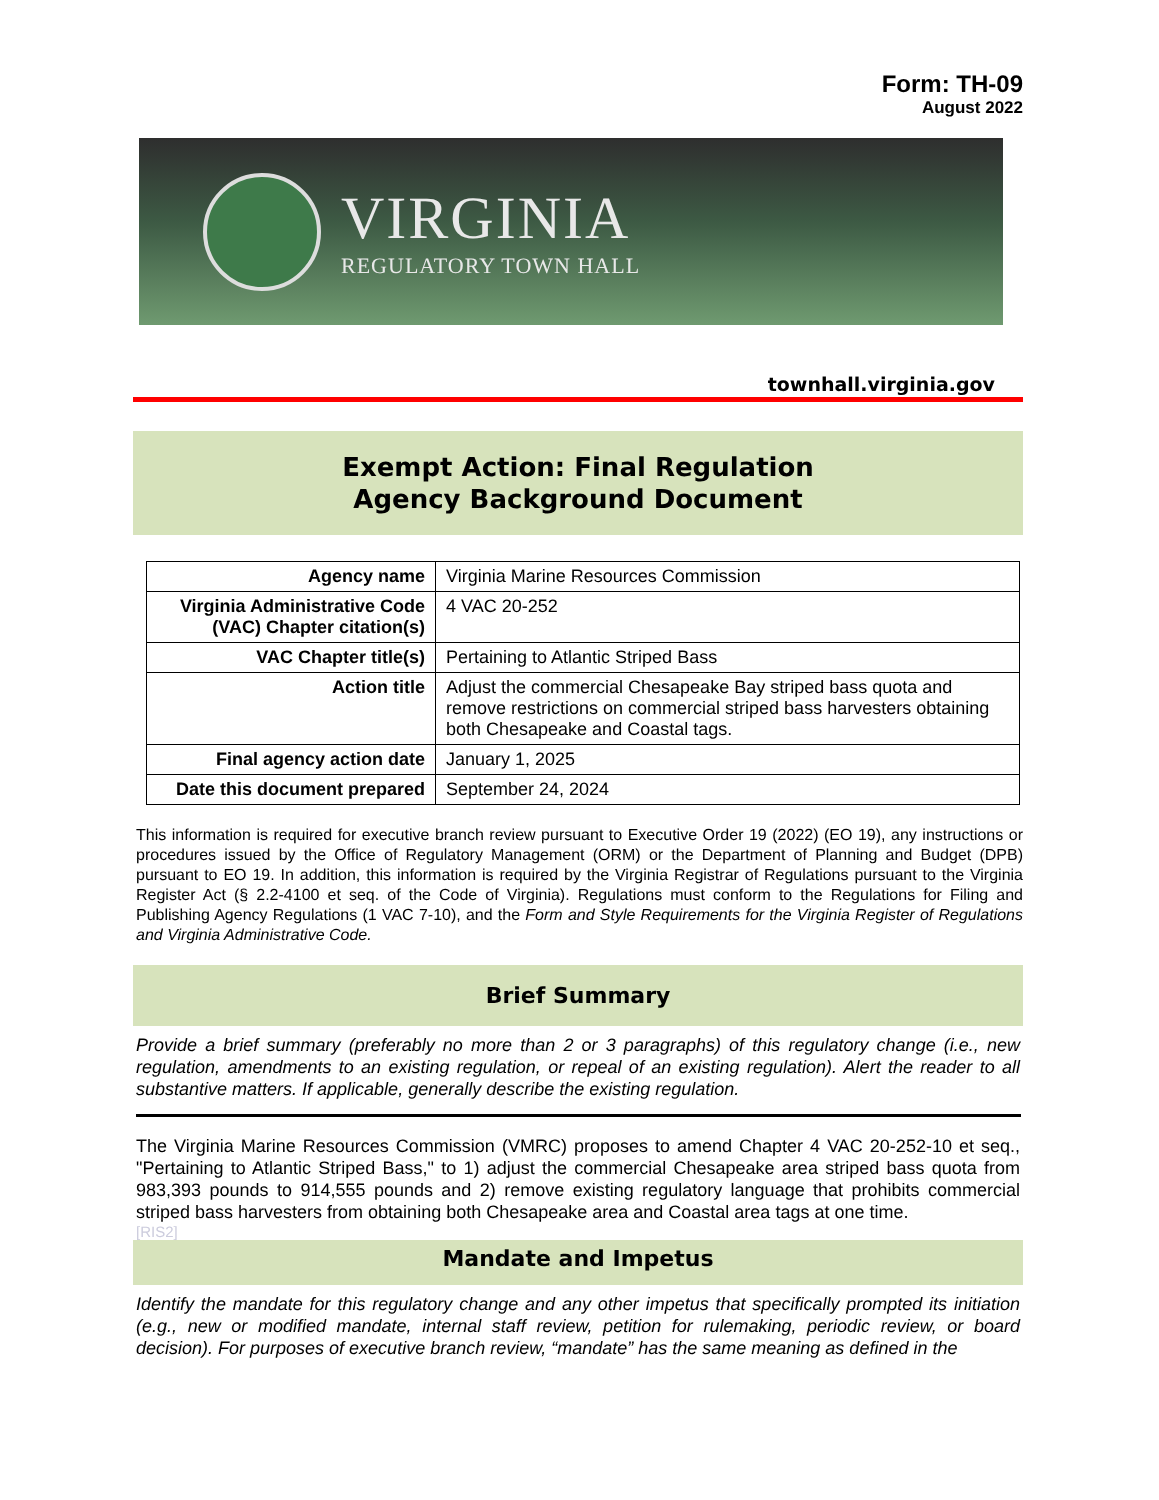Form: TH-09
August 2022
VIRGINIA
REGULATORY TOWN HALL
townhall.virginia.gov
Exempt Action: Final Regulation
Agency Background Document
| Agency name | Virginia Marine Resources Commission |
| Virginia Administrative Code (VAC) Chapter citation(s) | 4 VAC 20-252 |
| VAC Chapter title(s) | Pertaining to Atlantic Striped Bass |
| Action title | Adjust the commercial Chesapeake Bay striped bass quota and remove restrictions on commercial striped bass harvesters obtaining both Chesapeake and Coastal tags. |
| Final agency action date | January 1, 2025 |
| Date this document prepared | September 24, 2024 |
This information is required for executive branch review pursuant to Executive Order 19 (2022) (EO 19), any instructions or procedures issued by the Office of Regulatory Management (ORM) or the Department of Planning and Budget (DPB) pursuant to EO 19. In addition, this information is required by the Virginia Registrar of Regulations pursuant to the Virginia Register Act (§ 2.2-4100 et seq. of the Code of Virginia). Regulations must conform to the Regulations for Filing and Publishing Agency Regulations (1 VAC 7-10), and the Form and Style Requirements for the Virginia Register of Regulations and Virginia Administrative Code.
Brief Summary
Provide a brief summary (preferably no more than 2 or 3 paragraphs) of this regulatory change (i.e., new regulation, amendments to an existing regulation, or repeal of an existing regulation). Alert the reader to all substantive matters. If applicable, generally describe the existing regulation.
The Virginia Marine Resources Commission (VMRC) proposes to amend Chapter 4 VAC 20-252-10 et seq., "Pertaining to Atlantic Striped Bass," to 1) adjust the commercial Chesapeake area striped bass quota from 983,393 pounds to 914,555 pounds and 2) remove existing regulatory language that prohibits commercial striped bass harvesters from obtaining both Chesapeake area and Coastal area tags at one time.
[RIS2]
Mandate and Impetus
Identify the mandate for this regulatory change and any other impetus that specifically prompted its initiation (e.g., new or modified mandate, internal staff review, petition for rulemaking, periodic review, or board decision). For purposes of executive branch review, “mandate” has the same meaning as defined in the